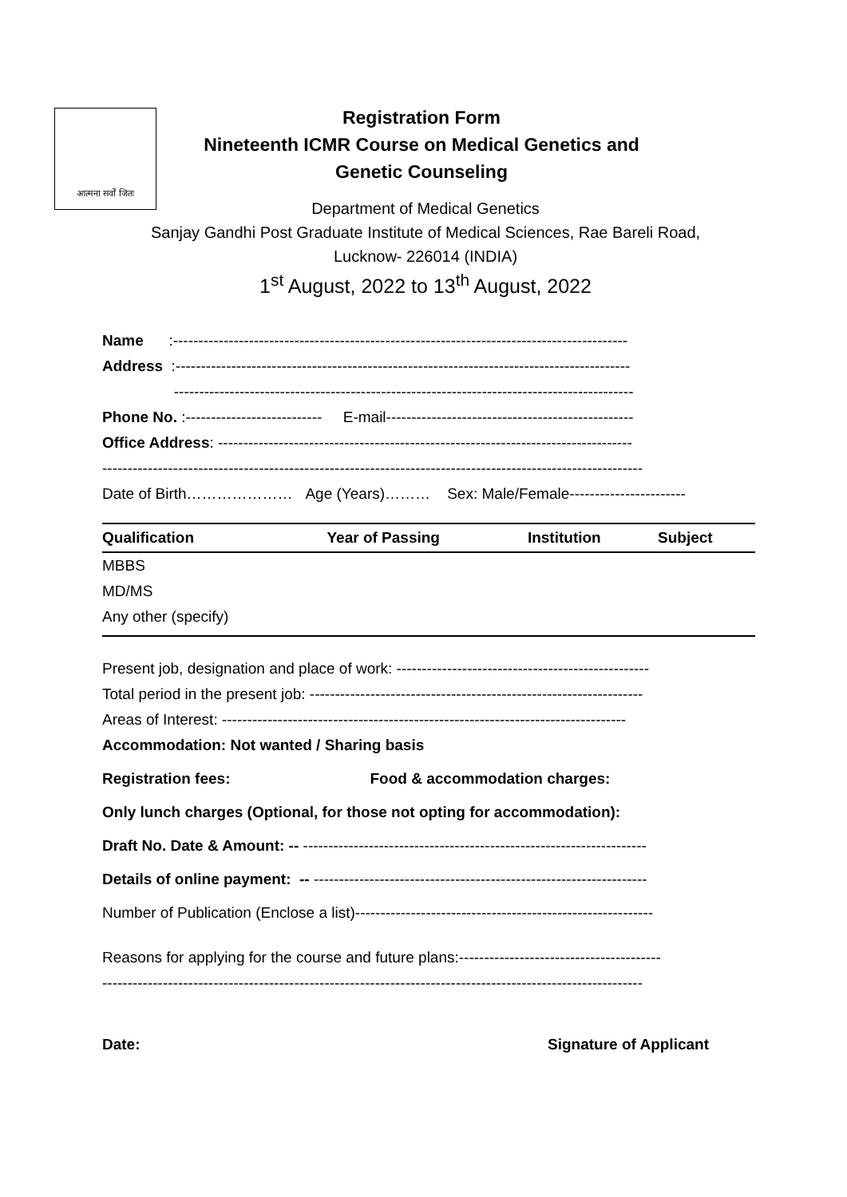आत्मना सर्वों जितः
Registration Form
Nineteenth ICMR Course on Medical Genetics and
Genetic Counseling
Department of Medical Genetics
Sanjay Gandhi Post Graduate Institute of Medical Sciences, Rae Bareli Road,
Lucknow- 226014 (INDIA)
1<sup>st</sup> August, 2022 to 13<sup>th</sup> August, 2022
Name :------------------------------------------------------------------------------------------
Address :------------------------------------------------------------------------------------------
-------------------------------------------------------------------------------------------
Phone No. :--------------------------- E-mail-------------------------------------------------
Office Address: ----------------------------------------------------------------------------------
-----------------------------------------------------------------------------------------------------------
Date of Birth………………… Age (Years)……… Sex: Male/Female-----------------------
| Qualification | Year of Passing | Institution | Subject |
| --- | --- | --- | --- |
| MBBS | | | |
| MD/MS | | | |
| Any other (specify) | | | |
Present job, designation and place of work: --------------------------------------------------
Total period in the present job: ------------------------------------------------------------------
Areas of Interest: --------------------------------------------------------------------------------
Accommodation: Not wanted / Sharing basis
Registration fees: Food & accommodation charges:
Only lunch charges (Optional, for those not opting for accommodation):
Draft No. Date & Amount: -- --------------------------------------------------------------------
Details of online payment: -- ------------------------------------------------------------------
Number of Publication (Enclose a list)-----------------------------------------------------------
Reasons for applying for the course and future plans:----------------------------------------
-----------------------------------------------------------------------------------------------------------
Date: Signature of Applicant